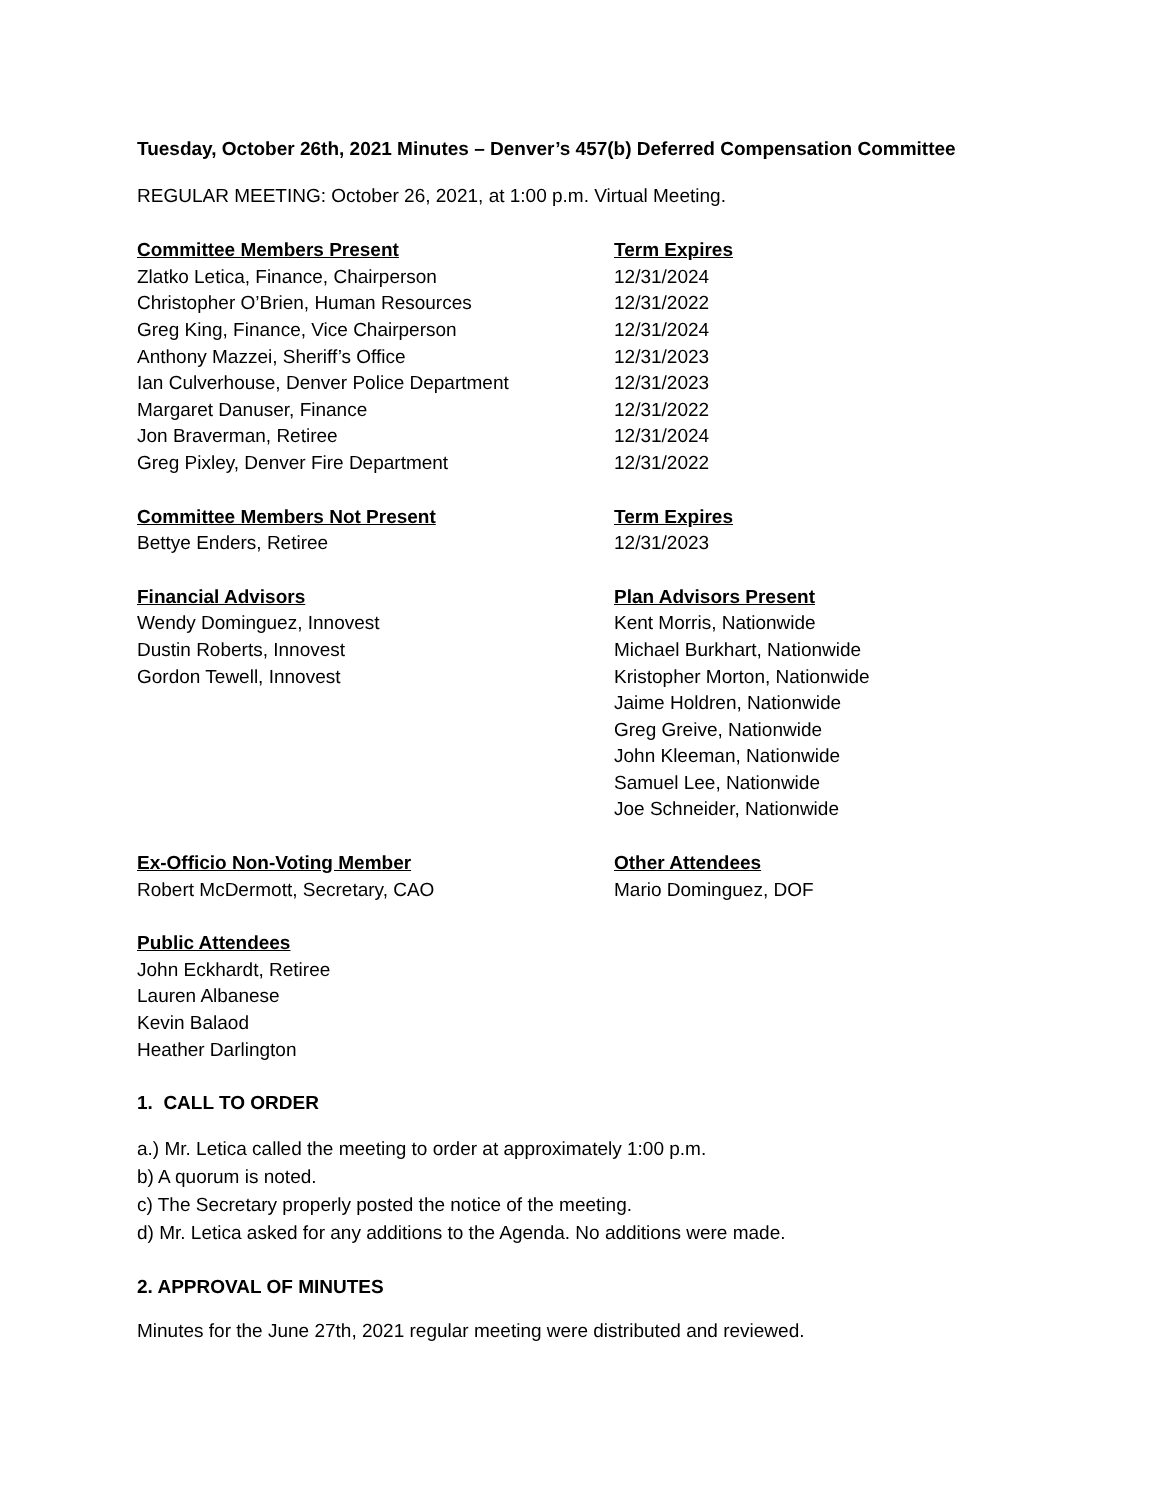Tuesday, October 26th, 2021 Minutes – Denver’s 457(b) Deferred Compensation Committee
REGULAR MEETING: October 26, 2021, at 1:00 p.m. Virtual Meeting.
Committee Members Present Term Expires
Zlatko Letica, Finance, Chairperson 12/31/2024
Christopher O’Brien, Human Resources 12/31/2022
Greg King, Finance, Vice Chairperson 12/31/2024
Anthony Mazzei, Sheriff’s Office 12/31/2023
Ian Culverhouse, Denver Police Department 12/31/2023
Margaret Danuser, Finance 12/31/2022
Jon Braverman, Retiree 12/31/2024
Greg Pixley, Denver Fire Department 12/31/2022
Committee Members Not Present Term Expires
Bettye Enders, Retiree 12/31/2023
Financial Advisors
Wendy Dominguez, Innovest
Dustin Roberts, Innovest
Gordon Tewell, Innovest
Plan Advisors Present
Kent Morris, Nationwide
Michael Burkhart, Nationwide
Kristopher Morton, Nationwide
Jaime Holdren, Nationwide
Greg Greive, Nationwide
John Kleeman, Nationwide
Samuel Lee, Nationwide
Joe Schneider, Nationwide
Ex-Officio Non-Voting Member
Robert McDermott, Secretary, CAO
Other Attendees
Mario Dominguez, DOF
Public Attendees
John Eckhardt, Retiree
Lauren Albanese
Kevin Balaod
Heather Darlington
1. CALL TO ORDER
a.) Mr. Letica called the meeting to order at approximately 1:00 p.m.
b) A quorum is noted.
c) The Secretary properly posted the notice of the meeting.
d) Mr. Letica asked for any additions to the Agenda. No additions were made.
2. APPROVAL OF MINUTES
Minutes for the June 27th, 2021 regular meeting were distributed and reviewed.